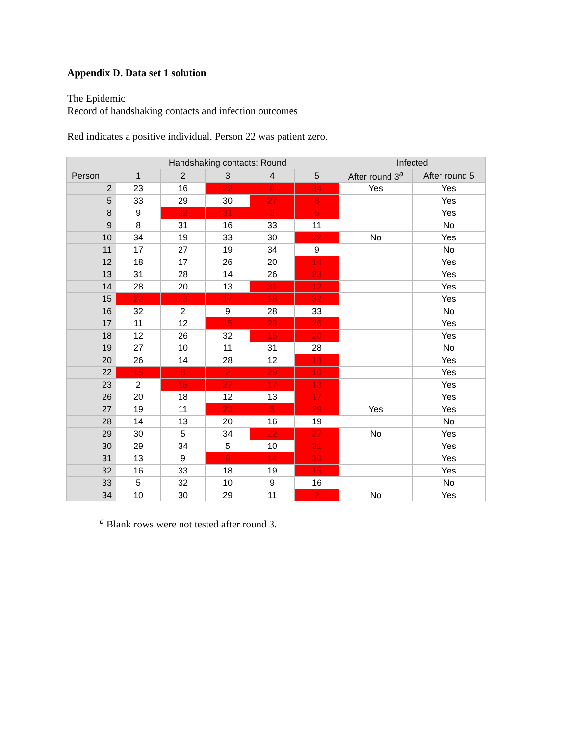Appendix D. Data set 1 solution
The Epidemic
Record of handshaking contacts and infection outcomes
Red indicates a positive individual. Person 22 was patient zero.
| | Handshaking contacts: Round | | | | | Infected | |
| --- | --- | --- | --- | --- | --- | --- | --- |
| Person | 1 | 2 | 3 | 4 | 5 | After round 3<sup>a</sup> | After round 5 |
| 2 | 23 | 16 | 22 | 8 | 34 | Yes | Yes |
| 5 | 33 | 29 | 30 | 27 | 8 | | Yes |
| 8 | 9 | 22 | 31 | 2 | 5 | | Yes |
| 9 | 8 | 31 | 16 | 33 | 11 | | No |
| 10 | 34 | 19 | 33 | 30 | 22 | No | Yes |
| 11 | 17 | 27 | 19 | 34 | 9 | | No |
| 12 | 18 | 17 | 26 | 20 | 14 | | Yes |
| 13 | 31 | 28 | 14 | 26 | 23 | | Yes |
| 14 | 28 | 20 | 13 | 31 | 12 | | Yes |
| 15 | 22 | 23 | 17 | 18 | 32 | | Yes |
| 16 | 32 | 2 | 9 | 28 | 33 | | No |
| 17 | 11 | 12 | 15 | 23 | 26 | | Yes |
| 18 | 12 | 26 | 32 | 15 | 20 | | Yes |
| 19 | 27 | 10 | 11 | 31 | 28 | | No |
| 20 | 26 | 14 | 28 | 12 | 18 | | Yes |
| 22 | 15 | 8 | 2 | 29 | 10 | | Yes |
| 23 | 2 | 15 | 27 | 17 | 13 | | Yes |
| 26 | 20 | 18 | 12 | 13 | 17 | | Yes |
| 27 | 19 | 11 | 23 | 5 | 29 | Yes | Yes |
| 28 | 14 | 13 | 20 | 16 | 19 | | No |
| 29 | 30 | 5 | 34 | 22 | 27 | No | Yes |
| 30 | 29 | 34 | 5 | 10 | 31 | | Yes |
| 31 | 13 | 9 | 8 | 14 | 30 | | Yes |
| 32 | 16 | 33 | 18 | 19 | 15 | | Yes |
| 33 | 5 | 32 | 10 | 9 | 16 | | No |
| 34 | 10 | 30 | 29 | 11 | 2 | No | Yes |
<sup>a</sup> Blank rows were not tested after round 3.